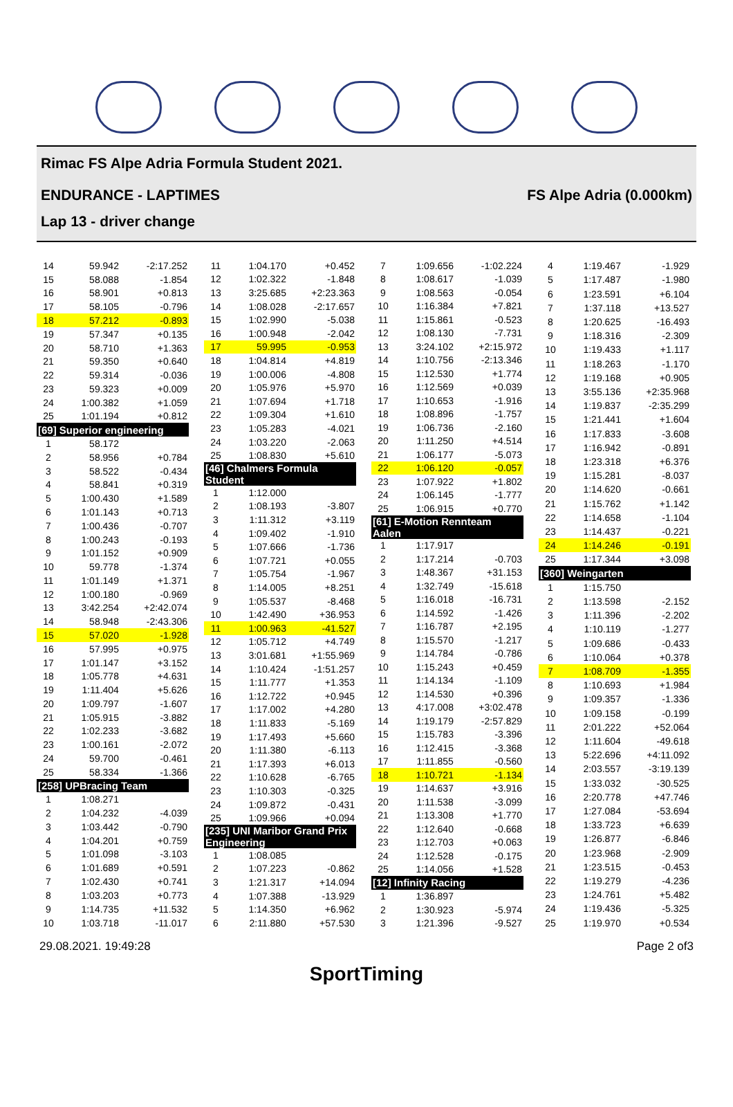Rimac FS Alpe Adria Formula Student 2021.
ENDURANCE - LAPTIMES FS Alpe Adria (0.000km)
Lap 13 - driver change
| 14 | 59.942 | -2:17.252 |
| 15 | 58.088 | -1.854 |
| 16 | 58.901 | +0.813 |
| 17 | 58.105 | -0.796 |
| 18 | 57.212 | -0.893 |
| 19 | 57.347 | +0.135 |
| 20 | 58.710 | +1.363 |
| 21 | 59.350 | +0.640 |
| 22 | 59.314 | -0.036 |
| 23 | 59.323 | +0.009 |
| 24 | 1:00.382 | +1.059 |
| 25 | 1:01.194 | +0.812 |
| [69] Superior engineering | | |
| 1 | 58.172 | |
| 2 | 58.956 | +0.784 |
| 3 | 58.522 | -0.434 |
| 4 | 58.841 | +0.319 |
| 5 | 1:00.430 | +1.589 |
| 6 | 1:01.143 | +0.713 |
| 7 | 1:00.436 | -0.707 |
| 8 | 1:00.243 | -0.193 |
| 9 | 1:01.152 | +0.909 |
| 10 | 59.778 | -1.374 |
| 11 | 1:01.149 | +1.371 |
| 12 | 1:00.180 | -0.969 |
| 13 | 3:42.254 | +2:42.074 |
| 14 | 58.948 | -2:43.306 |
| 15 | 57.020 | -1.928 |
| 16 | 57.995 | +0.975 |
| 17 | 1:01.147 | +3.152 |
| 18 | 1:05.778 | +4.631 |
| 19 | 1:11.404 | +5.626 |
| 20 | 1:09.797 | -1.607 |
| 21 | 1:05.915 | -3.882 |
| 22 | 1:02.233 | -3.682 |
| 23 | 1:00.161 | -2.072 |
| 24 | 59.700 | -0.461 |
| 25 | 58.334 | -1.366 |
| [258] UPBracing Team | | |
| 1 | 1:08.271 | |
| 2 | 1:04.232 | -4.039 |
| 3 | 1:03.442 | -0.790 |
| 4 | 1:04.201 | +0.759 |
| 5 | 1:01.098 | -3.103 |
| 6 | 1:01.689 | +0.591 |
| 7 | 1:02.430 | +0.741 |
| 8 | 1:03.203 | +0.773 |
| 9 | 1:14.735 | +11.532 |
| 10 | 1:03.718 | -11.017 |
| 11 | 1:04.170 | +0.452 |
| 12 | 1:02.322 | -1.848 |
| 13 | 3:25.685 | +2:23.363 |
| 14 | 1:08.028 | -2:17.657 |
| 15 | 1:02.990 | -5.038 |
| 16 | 1:00.948 | -2.042 |
| 17 | 59.995 | -0.953 |
| 18 | 1:04.814 | +4.819 |
| 19 | 1:00.006 | -4.808 |
| 20 | 1:05.976 | +5.970 |
| 21 | 1:07.694 | +1.718 |
| 22 | 1:09.304 | +1.610 |
| 23 | 1:05.283 | -4.021 |
| 24 | 1:03.220 | -2.063 |
| 25 | 1:08.830 | +5.610 |
| [46] Chalmers Formula Student | | |
| 1 | 1:12.000 | |
| 2 | 1:08.193 | -3.807 |
| 3 | 1:11.312 | +3.119 |
| 4 | 1:09.402 | -1.910 |
| 5 | 1:07.666 | -1.736 |
| 6 | 1:07.721 | +0.055 |
| 7 | 1:05.754 | -1.967 |
| 8 | 1:14.005 | +8.251 |
| 9 | 1:05.537 | -8.468 |
| 10 | 1:42.490 | +36.953 |
| 11 | 1:00.963 | -41.527 |
| 12 | 1:05.712 | +4.749 |
| 13 | 3:01.681 | +1:55.969 |
| 14 | 1:10.424 | -1:51.257 |
| 15 | 1:11.777 | +1.353 |
| 16 | 1:12.722 | +0.945 |
| 17 | 1:17.002 | +4.280 |
| 18 | 1:11.833 | -5.169 |
| 19 | 1:17.493 | +5.660 |
| 20 | 1:11.380 | -6.113 |
| 21 | 1:17.393 | +6.013 |
| 22 | 1:10.628 | -6.765 |
| 23 | 1:10.303 | -0.325 |
| 24 | 1:09.872 | -0.431 |
| 25 | 1:09.966 | +0.094 |
| [235] UNI Maribor Grand Prix Engineering | | |
| 1 | 1:08.085 | |
| 2 | 1:07.223 | -0.862 |
| 3 | 1:21.317 | +14.094 |
| 4 | 1:07.388 | -13.929 |
| 5 | 1:14.350 | +6.962 |
| 6 | 2:11.880 | +57.530 |
| 7 | 1:09.656 | -1:02.224 |
| 8 | 1:08.617 | -1.039 |
| 9 | 1:08.563 | -0.054 |
| 10 | 1:16.384 | +7.821 |
| 11 | 1:15.861 | -0.523 |
| 12 | 1:08.130 | -7.731 |
| 13 | 3:24.102 | +2:15.972 |
| 14 | 1:10.756 | -2:13.346 |
| 15 | 1:12.530 | +1.774 |
| 16 | 1:12.569 | +0.039 |
| 17 | 1:10.653 | -1.916 |
| 18 | 1:08.896 | -1.757 |
| 19 | 1:06.736 | -2.160 |
| 20 | 1:11.250 | +4.514 |
| 21 | 1:06.177 | -5.073 |
| 22 | 1:06.120 | -0.057 |
| 23 | 1:07.922 | +1.802 |
| 24 | 1:06.145 | -1.777 |
| 25 | 1:06.915 | +0.770 |
| [61] E-Motion Rennteam Aalen | | |
| 1 | 1:17.917 | |
| 2 | 1:17.214 | -0.703 |
| 3 | 1:48.367 | +31.153 |
| 4 | 1:32.749 | -15.618 |
| 5 | 1:16.018 | -16.731 |
| 6 | 1:14.592 | -1.426 |
| 7 | 1:16.787 | +2.195 |
| 8 | 1:15.570 | -1.217 |
| 9 | 1:14.784 | -0.786 |
| 10 | 1:15.243 | +0.459 |
| 11 | 1:14.134 | -1.109 |
| 12 | 1:14.530 | +0.396 |
| 13 | 4:17.008 | +3:02.478 |
| 14 | 1:19.179 | -2:57.829 |
| 15 | 1:15.783 | -3.396 |
| 16 | 1:12.415 | -3.368 |
| 17 | 1:11.855 | -0.560 |
| 18 | 1:10.721 | -1.134 |
| 19 | 1:14.637 | +3.916 |
| 20 | 1:11.538 | -3.099 |
| 21 | 1:13.308 | +1.770 |
| 22 | 1:12.640 | -0.668 |
| 23 | 1:12.703 | +0.063 |
| 24 | 1:12.528 | -0.175 |
| 25 | 1:14.056 | +1.528 |
| [12] Infinity Racing | | |
| 1 | 1:36.897 | |
| 2 | 1:30.923 | -5.974 |
| 3 | 1:21.396 | -9.527 |
| 4 | 1:19.467 | -1.929 |
| 5 | 1:17.487 | -1.980 |
| 6 | 1:23.591 | +6.104 |
| 7 | 1:37.118 | +13.527 |
| 8 | 1:20.625 | -16.493 |
| 9 | 1:18.316 | -2.309 |
| 10 | 1:19.433 | +1.117 |
| 11 | 1:18.263 | -1.170 |
| 12 | 1:19.168 | +0.905 |
| 13 | 3:55.136 | +2:35.968 |
| 14 | 1:19.837 | -2:35.299 |
| 15 | 1:21.441 | +1.604 |
| 16 | 1:17.833 | -3.608 |
| 17 | 1:16.942 | -0.891 |
| 18 | 1:23.318 | +6.376 |
| 19 | 1:15.281 | -8.037 |
| 20 | 1:14.620 | -0.661 |
| 21 | 1:15.762 | +1.142 |
| 22 | 1:14.658 | -1.104 |
| 23 | 1:14.437 | -0.221 |
| 24 | 1:14.246 | -0.191 |
| 25 | 1:17.344 | +3.098 |
| [360] Weingarten | | |
| 1 | 1:15.750 | |
| 2 | 1:13.598 | -2.152 |
| 3 | 1:11.396 | -2.202 |
| 4 | 1:10.119 | -1.277 |
| 5 | 1:09.686 | -0.433 |
| 6 | 1:10.064 | +0.378 |
| 7 | 1:08.709 | -1.355 |
| 8 | 1:10.693 | +1.984 |
| 9 | 1:09.357 | -1.336 |
| 10 | 1:09.158 | -0.199 |
| 11 | 2:01.222 | +52.064 |
| 12 | 1:11.604 | -49.618 |
| 13 | 5:22.696 | +4:11.092 |
| 14 | 2:03.557 | -3:19.139 |
| 15 | 1:33.032 | -30.525 |
| 16 | 2:20.778 | +47.746 |
| 17 | 1:27.084 | -53.694 |
| 18 | 1:33.723 | +6.639 |
| 19 | 1:26.877 | -6.846 |
| 20 | 1:23.968 | -2.909 |
| 21 | 1:23.515 | -0.453 |
| 22 | 1:19.279 | -4.236 |
| 23 | 1:24.761 | +5.482 |
| 24 | 1:19.436 | -5.325 |
| 25 | 1:19.970 | +0.534 |
29.08.2021. 19:49:28 Page 2 of3
SportTiming